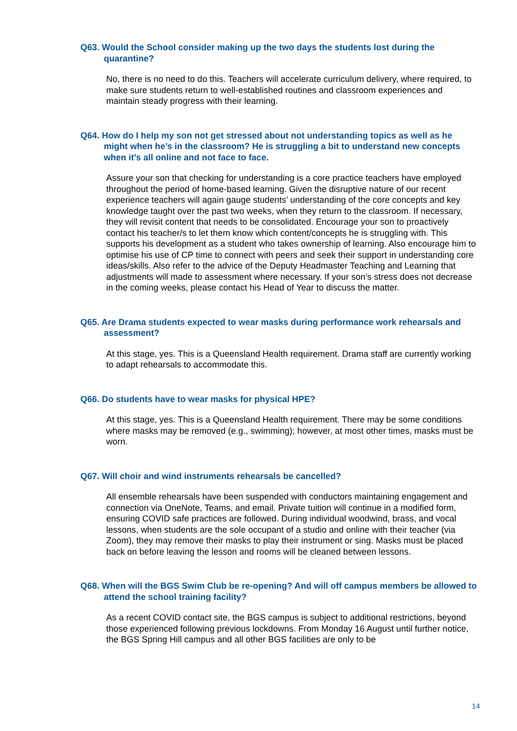Q63. Would the School consider making up the two days the students lost during the quarantine?
No, there is no need to do this. Teachers will accelerate curriculum delivery, where required, to make sure students return to well-established routines and classroom experiences and maintain steady progress with their learning.
Q64. How do I help my son not get stressed about not understanding topics as well as he might when he’s in the classroom? He is struggling a bit to understand new concepts when it’s all online and not face to face.
Assure your son that checking for understanding is a core practice teachers have employed throughout the period of home-based learning. Given the disruptive nature of our recent experience teachers will again gauge students’ understanding of the core concepts and key knowledge taught over the past two weeks, when they return to the classroom. If necessary, they will revisit content that needs to be consolidated. Encourage your son to proactively contact his teacher/s to let them know which content/concepts he is struggling with. This supports his development as a student who takes ownership of learning. Also encourage him to optimise his use of CP time to connect with peers and seek their support in understanding core ideas/skills. Also refer to the advice of the Deputy Headmaster Teaching and Learning that adjustments will made to assessment where necessary. If your son’s stress does not decrease in the coming weeks, please contact his Head of Year to discuss the matter.
Q65. Are Drama students expected to wear masks during performance work rehearsals and assessment?
At this stage, yes. This is a Queensland Health requirement. Drama staff are currently working to adapt rehearsals to accommodate this.
Q66. Do students have to wear masks for physical HPE?
At this stage, yes. This is a Queensland Health requirement. There may be some conditions where masks may be removed (e.g., swimming); however, at most other times, masks must be worn.
Q67. Will choir and wind instruments rehearsals be cancelled?
All ensemble rehearsals have been suspended with conductors maintaining engagement and connection via OneNote, Teams, and email. Private tuition will continue in a modified form, ensuring COVID safe practices are followed. During individual woodwind, brass, and vocal lessons, when students are the sole occupant of a studio and online with their teacher (via Zoom), they may remove their masks to play their instrument or sing. Masks must be placed back on before leaving the lesson and rooms will be cleaned between lessons.
Q68. When will the BGS Swim Club be re-opening? And will off campus members be allowed to attend the school training facility?
As a recent COVID contact site, the BGS campus is subject to additional restrictions, beyond those experienced following previous lockdowns. From Monday 16 August until further notice, the BGS Spring Hill campus and all other BGS facilities are only to be
14